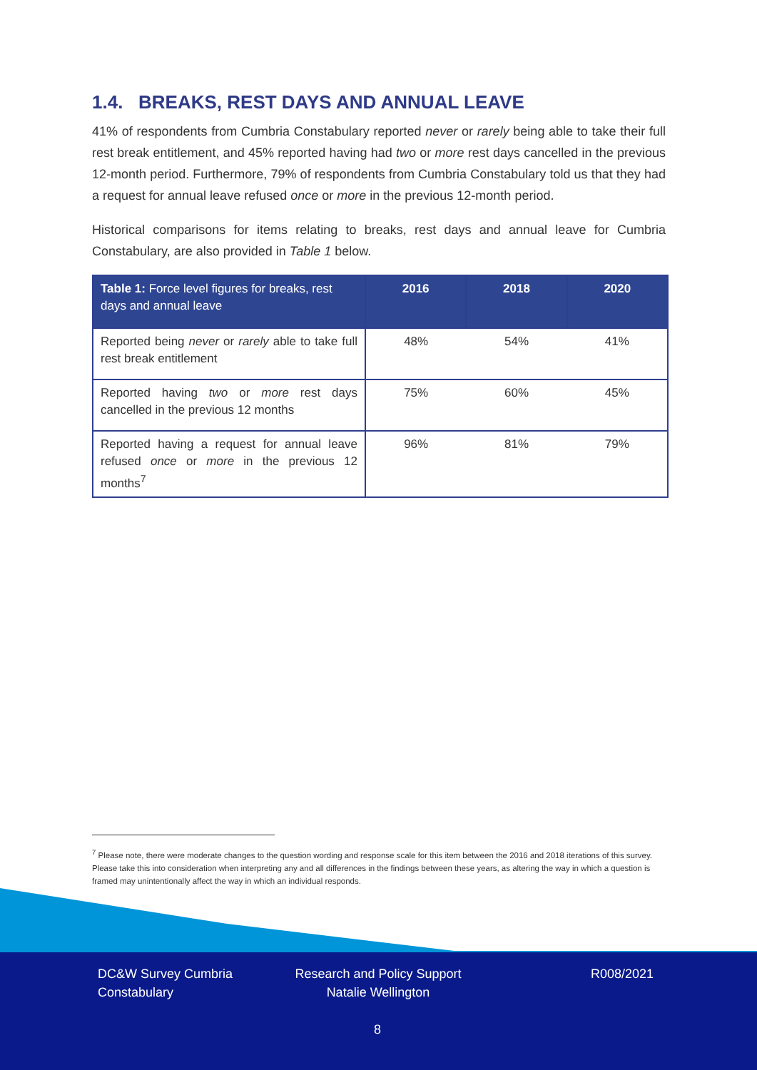1.4. BREAKS, REST DAYS AND ANNUAL LEAVE
41% of respondents from Cumbria Constabulary reported never or rarely being able to take their full rest break entitlement, and 45% reported having had two or more rest days cancelled in the previous 12-month period. Furthermore, 79% of respondents from Cumbria Constabulary told us that they had a request for annual leave refused once or more in the previous 12-month period.
Historical comparisons for items relating to breaks, rest days and annual leave for Cumbria Constabulary, are also provided in Table 1 below.
| Table 1: Force level figures for breaks, rest days and annual leave | 2016 | 2018 | 2020 |
| --- | --- | --- | --- |
| Reported being never or rarely able to take full rest break entitlement | 48% | 54% | 41% |
| Reported having two or more rest days cancelled in the previous 12 months | 75% | 60% | 45% |
| Reported having a request for annual leave refused once or more in the previous 12 months<sup>7</sup> | 96% | 81% | 79% |
<sup>7</sup> Please note, there were moderate changes to the question wording and response scale for this item between the 2016 and 2018 iterations of this survey. Please take this into consideration when interpreting any and all differences in the findings between these years, as altering the way in which a question is framed may unintentionally affect the way in which an individual responds.
DC&W Survey Cumbria
Constabulary
Research and Policy Support
Natalie Wellington
R008/2021
8